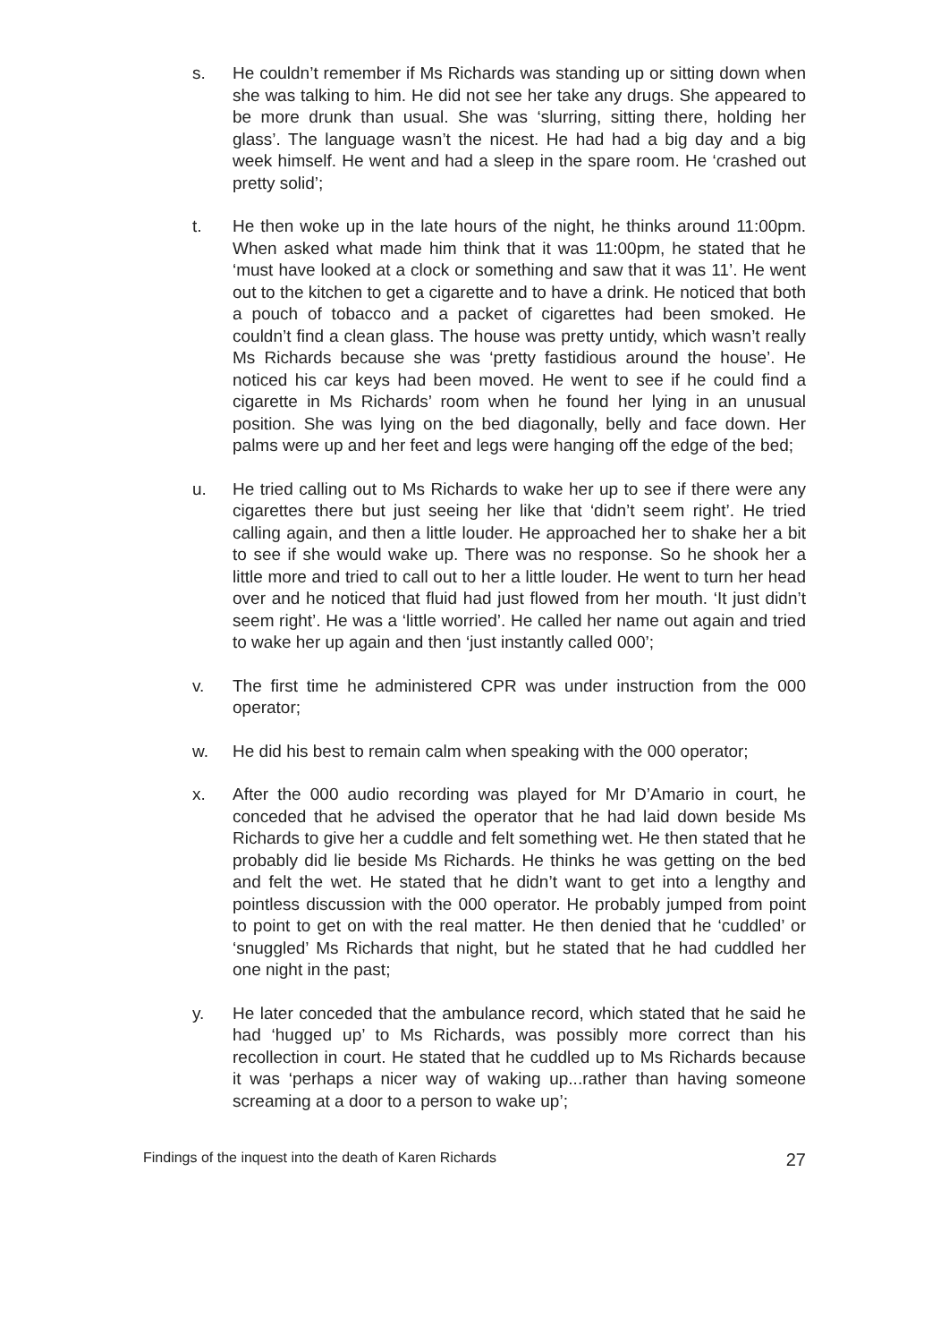s. He couldn’t remember if Ms Richards was standing up or sitting down when she was talking to him. He did not see her take any drugs. She appeared to be more drunk than usual. She was ‘slurring, sitting there, holding her glass’. The language wasn’t the nicest. He had had a big day and a big week himself. He went and had a sleep in the spare room. He ‘crashed out pretty solid’;
t. He then woke up in the late hours of the night, he thinks around 11:00pm. When asked what made him think that it was 11:00pm, he stated that he ‘must have looked at a clock or something and saw that it was 11’. He went out to the kitchen to get a cigarette and to have a drink. He noticed that both a pouch of tobacco and a packet of cigarettes had been smoked. He couldn’t find a clean glass. The house was pretty untidy, which wasn’t really Ms Richards because she was ‘pretty fastidious around the house’. He noticed his car keys had been moved. He went to see if he could find a cigarette in Ms Richards’ room when he found her lying in an unusual position. She was lying on the bed diagonally, belly and face down. Her palms were up and her feet and legs were hanging off the edge of the bed;
u. He tried calling out to Ms Richards to wake her up to see if there were any cigarettes there but just seeing her like that ‘didn’t seem right’. He tried calling again, and then a little louder. He approached her to shake her a bit to see if she would wake up. There was no response. So he shook her a little more and tried to call out to her a little louder. He went to turn her head over and he noticed that fluid had just flowed from her mouth. ‘It just didn’t seem right’. He was a ‘little worried’. He called her name out again and tried to wake her up again and then ‘just instantly called 000’;
v. The first time he administered CPR was under instruction from the 000 operator;
w. He did his best to remain calm when speaking with the 000 operator;
x. After the 000 audio recording was played for Mr D’Amario in court, he conceded that he advised the operator that he had laid down beside Ms Richards to give her a cuddle and felt something wet. He then stated that he probably did lie beside Ms Richards. He thinks he was getting on the bed and felt the wet. He stated that he didn’t want to get into a lengthy and pointless discussion with the 000 operator. He probably jumped from point to point to get on with the real matter. He then denied that he ‘cuddled’ or ‘snuggled’ Ms Richards that night, but he stated that he had cuddled her one night in the past;
y. He later conceded that the ambulance record, which stated that he said he had ‘hugged up’ to Ms Richards, was possibly more correct than his recollection in court. He stated that he cuddled up to Ms Richards because it was ‘perhaps a nicer way of waking up...rather than having someone screaming at a door to a person to wake up’;
Findings of the inquest into the death of Karen Richards 27